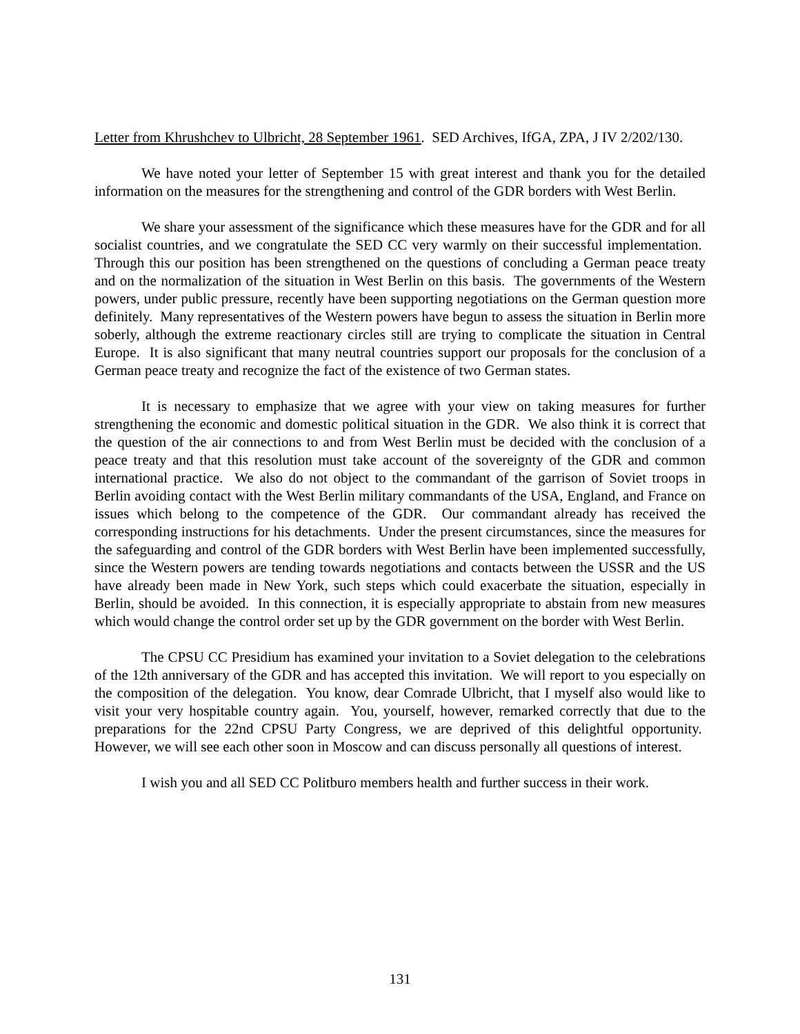Letter from Khrushchev to Ulbricht, 28 September 1961. SED Archives, IfGA, ZPA, J IV 2/202/130.
We have noted your letter of September 15 with great interest and thank you for the detailed information on the measures for the strengthening and control of the GDR borders with West Berlin.
We share your assessment of the significance which these measures have for the GDR and for all socialist countries, and we congratulate the SED CC very warmly on their successful implementation. Through this our position has been strengthened on the questions of concluding a German peace treaty and on the normalization of the situation in West Berlin on this basis. The governments of the Western powers, under public pressure, recently have been supporting negotiations on the German question more definitely. Many representatives of the Western powers have begun to assess the situation in Berlin more soberly, although the extreme reactionary circles still are trying to complicate the situation in Central Europe. It is also significant that many neutral countries support our proposals for the conclusion of a German peace treaty and recognize the fact of the existence of two German states.
It is necessary to emphasize that we agree with your view on taking measures for further strengthening the economic and domestic political situation in the GDR. We also think it is correct that the question of the air connections to and from West Berlin must be decided with the conclusion of a peace treaty and that this resolution must take account of the sovereignty of the GDR and common international practice. We also do not object to the commandant of the garrison of Soviet troops in Berlin avoiding contact with the West Berlin military commandants of the USA, England, and France on issues which belong to the competence of the GDR. Our commandant already has received the corresponding instructions for his detachments. Under the present circumstances, since the measures for the safeguarding and control of the GDR borders with West Berlin have been implemented successfully, since the Western powers are tending towards negotiations and contacts between the USSR and the US have already been made in New York, such steps which could exacerbate the situation, especially in Berlin, should be avoided. In this connection, it is especially appropriate to abstain from new measures which would change the control order set up by the GDR government on the border with West Berlin.
The CPSU CC Presidium has examined your invitation to a Soviet delegation to the celebrations of the 12th anniversary of the GDR and has accepted this invitation. We will report to you especially on the composition of the delegation. You know, dear Comrade Ulbricht, that I myself also would like to visit your very hospitable country again. You, yourself, however, remarked correctly that due to the preparations for the 22nd CPSU Party Congress, we are deprived of this delightful opportunity. However, we will see each other soon in Moscow and can discuss personally all questions of interest.
I wish you and all SED CC Politburo members health and further success in their work.
131